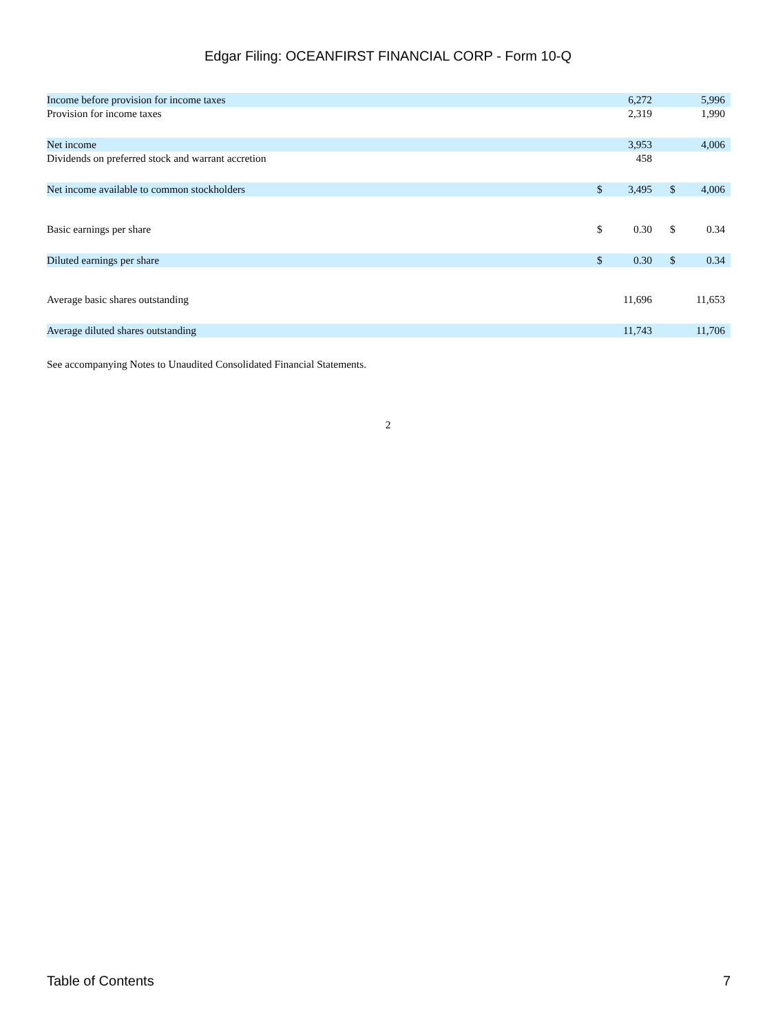Edgar Filing: OCEANFIRST FINANCIAL CORP - Form 10-Q
| Income before provision for income taxes | | 6,272 | | | 5,996 | |
| Provision for income taxes | | 2,319 | | | 1,990 | |
| Net income | | 3,953 | | | 4,006 | |
| Dividends on preferred stock and warrant accretion | | 458 | | | | |
| Net income available to common stockholders | $ | 3,495 | | $ | 4,006 | |
| Basic earnings per share | $ | 0.30 | | $ | 0.34 | |
| Diluted earnings per share | $ | 0.30 | | $ | 0.34 | |
| Average basic shares outstanding | | 11,696 | | | 11,653 | |
| Average diluted shares outstanding | | 11,743 | | | 11,706 | |
See accompanying Notes to Unaudited Consolidated Financial Statements.
2
Table of Contents 7